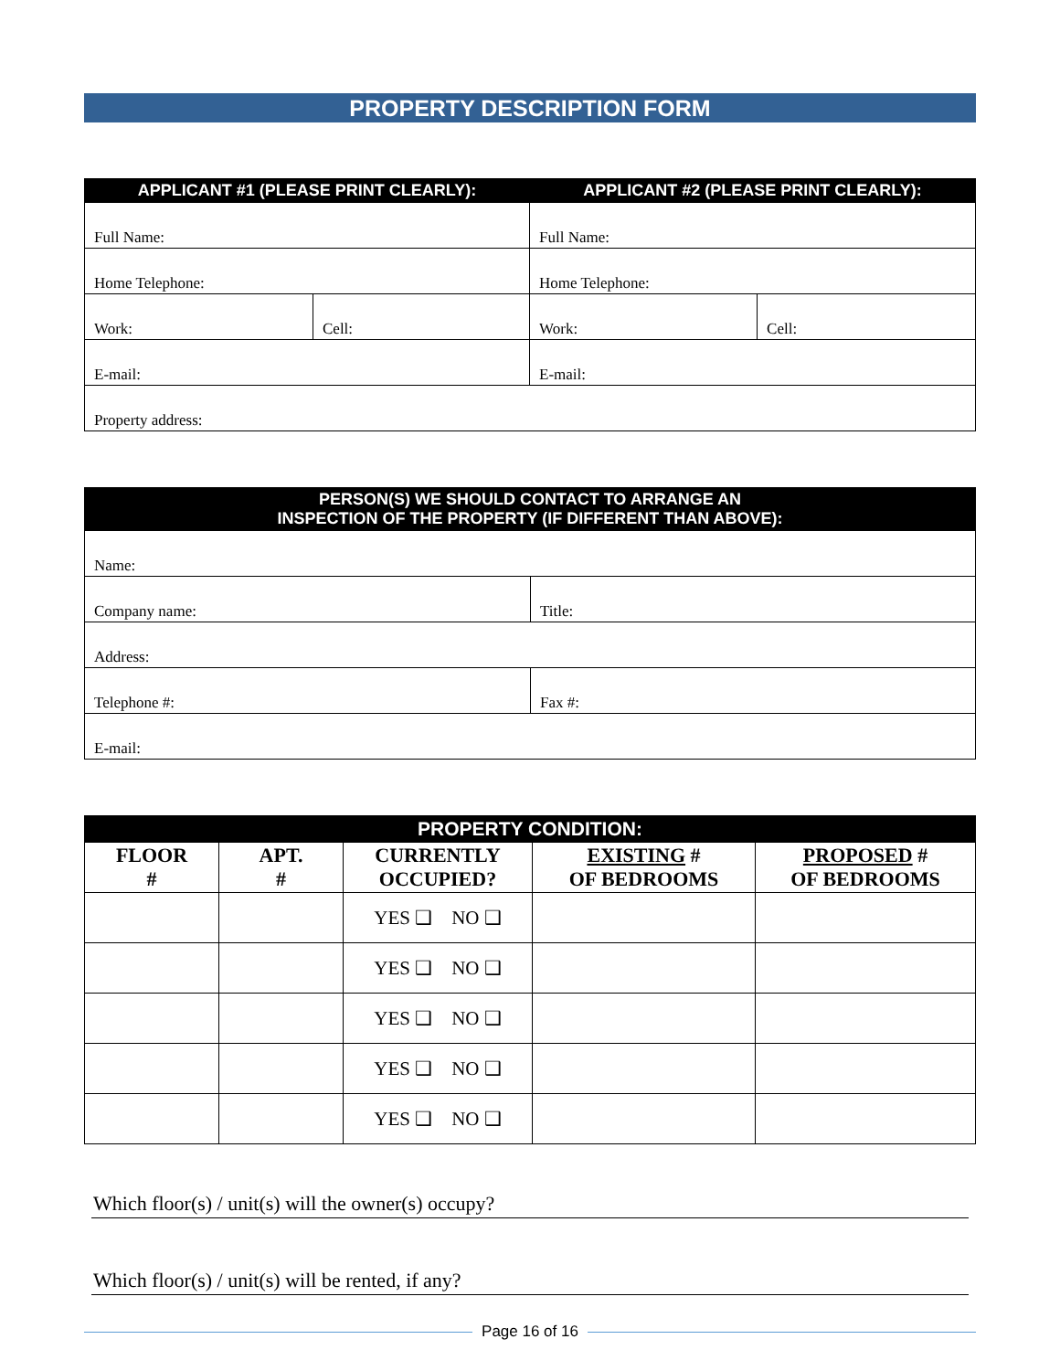PROPERTY DESCRIPTION FORM
| APPLICANT #1 (PLEASE PRINT CLEARLY): | | APPLICANT #2 (PLEASE PRINT CLEARLY): | |
| --- | --- | --- | --- |
| Full Name: | | Full Name: | |
| Home Telephone: | | Home Telephone: | |
| Work: | Cell: | Work: | Cell: |
| E-mail: | | E-mail: | |
| Property address: | | | |
| PERSON(S) WE SHOULD CONTACT TO ARRANGE AN INSPECTION OF THE PROPERTY (IF DIFFERENT THAN ABOVE): | |
| --- | --- |
| Name: | |
| Company name: | Title: |
| Address: | |
| Telephone #: | Fax #: |
| E-mail: | |
| PROPERTY CONDITION: | | | | |
| --- | --- | --- | --- | --- |
| FLOOR # | APT. # | CURRENTLY OCCUPIED? | EXISTING # OF BEDROOMS | PROPOSED # OF BEDROOMS |
| | | YES ❑ NO ❑ | | |
| | | YES ❑ NO ❑ | | |
| | | YES ❑ NO ❑ | | |
| | | YES ❑ NO ❑ | | |
| | | YES ❑ NO ❑ | | |
Which floor(s) / unit(s) will the owner(s) occupy?
Which floor(s) / unit(s) will be rented, if any?
Page 16 of 16